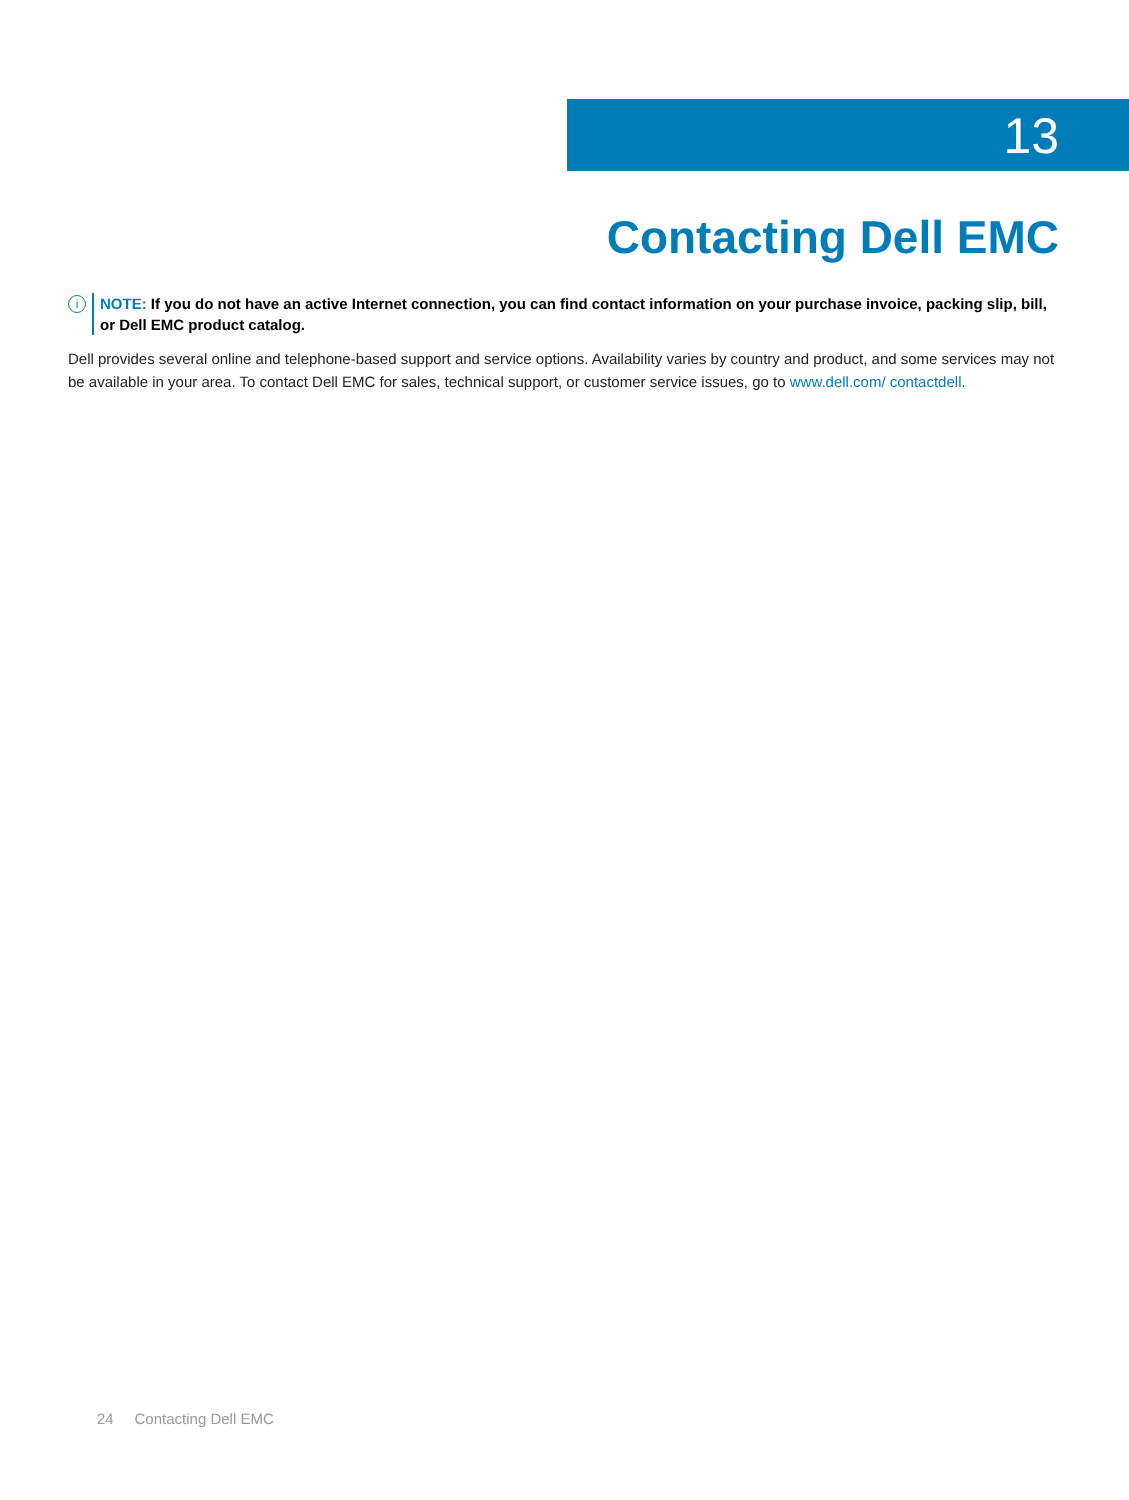13
Contacting Dell EMC
i
NOTE: If you do not have an active Internet connection, you can find contact information on your purchase invoice, packing slip, bill, or Dell EMC product catalog.
Dell provides several online and telephone-based support and service options. Availability varies by country and product, and some services may not be available in your area. To contact Dell EMC for sales, technical support, or customer service issues, go to www.dell.com/ contactdell.
24 Contacting Dell EMC